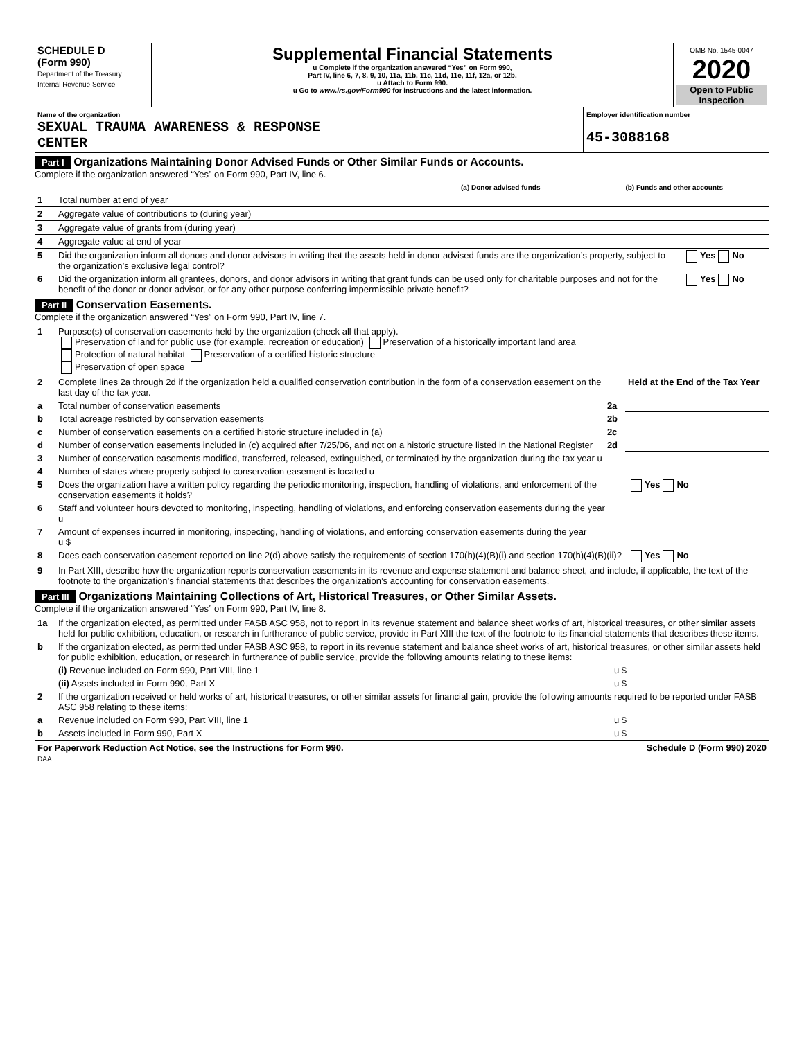| SCHEDULE D (Form 990) Department of the Treasury Internal Revenue Service | Supplemental Financial Statements u Complete if the organization answered “Yes” on Form 990, Part IV, line 6, 7, 8, 9, 10, 11a, 11b, 11c, 11d, 11e, 11f, 12a, or 12b. u Attach to Form 990. u Go to www.irs.gov/Form990 for instructions and the latest information. | OMB No. 1545-0047 2020 Open to Public Inspection |
| Name of the organization SEXUAL TRAUMA AWARENESS & RESPONSE CENTER | Employer identification number 45-3088168 |
Part I Organizations Maintaining Donor Advised Funds or Other Similar Funds or Accounts.
Complete if the organization answered “Yes” on Form 990, Part IV, line 6.
| | | (a) Donor advised funds | (b) Funds and other accounts |
| 1 | Total number at end of year | | |
| 2 | Aggregate value of contributions to (during year) | | |
| 3 | Aggregate value of grants from (during year) | | |
| 4 | Aggregate value at end of year | | |
| 5 | Did the organization inform all donors and donor advisors in writing that the assets held in donor advised funds are the organization’s property, subject to the organization’s exclusive legal control? | Yes No |
| 6 | Did the organization inform all grantees, donors, and donor advisors in writing that grant funds can be used only for charitable purposes and not for the benefit of the donor or donor advisor, or for any other purpose conferring impermissible private benefit? | Yes No |
Part II Conservation Easements.
Complete if the organization answered “Yes” on Form 990, Part IV, line 7.
| 1 | Purpose(s) of conservation easements held by the organization (check all that apply). Preservation of land for public use (for example, recreation or education) Preservation of a historically important land area Protection of natural habitat Preservation of a certified historic structure Preservation of open space | | |
| 2 | Complete lines 2a through 2d if the organization held a qualified conservation contribution in the form of a conservation easement on the last day of the tax year. | | Held at the End of the Tax Year |
| a | Total number of conservation easements | 2a | |
| b | Total acreage restricted by conservation easements | 2b | |
| c | Number of conservation easements on a certified historic structure included in (a) | 2c | |
| d | Number of conservation easements included in (c) acquired after 7/25/06, and not on a historic structure listed in the National Register | 2d | |
| 3 | Number of conservation easements modified, transferred, released, extinguished, or terminated by the organization during the tax year u | | |
| 4 | Number of states where property subject to conservation easement is located u | | |
| 5 | Does the organization have a written policy regarding the periodic monitoring, inspection, handling of violations, and enforcement of the conservation easements it holds? | | Yes No |
| 6 | Staff and volunteer hours devoted to monitoring, inspecting, handling of violations, and enforcing conservation easements during the year u | | |
| 7 | Amount of expenses incurred in monitoring, inspecting, handling of violations, and enforcing conservation easements during the year u $ | | |
| 8 | Does each conservation easement reported on line 2(d) above satisfy the requirements of section 170(h)(4)(B)(i) and section 170(h)(4)(B)(ii)? | | Yes No |
| 9 | In Part XIII, describe how the organization reports conservation easements in its revenue and expense statement and balance sheet, and include, if applicable, the text of the footnote to the organization’s financial statements that describes the organization’s accounting for conservation easements. | | |
Part III Organizations Maintaining Collections of Art, Historical Treasures, or Other Similar Assets.
Complete if the organization answered “Yes” on Form 990, Part IV, line 8.
| 1a | If the organization elected, as permitted under FASB ASC 958, not to report in its revenue statement and balance sheet works of art, historical treasures, or other similar assets held for public exhibition, education, or research in furtherance of public service, provide in Part XIII the text of the footnote to its financial statements that describes these items. | |
| b | If the organization elected, as permitted under FASB ASC 958, to report in its revenue statement and balance sheet works of art, historical treasures, or other similar assets held for public exhibition, education, or research in furtherance of public service, provide the following amounts relating to these items: | |
| | (i) Revenue included on Form 990, Part VIII, line 1 | u $ |
| | (ii) Assets included in Form 990, Part X | u $ |
| 2 | If the organization received or held works of art, historical treasures, or other similar assets for financial gain, provide the following amounts required to be reported under FASB ASC 958 relating to these items: | |
| a | Revenue included on Form 990, Part VIII, line 1 | u $ |
| b | Assets included in Form 990, Part X | u $ |
| For Paperwork Reduction Act Notice, see the Instructions for Form 990. DAA | Schedule D (Form 990) 2020 |